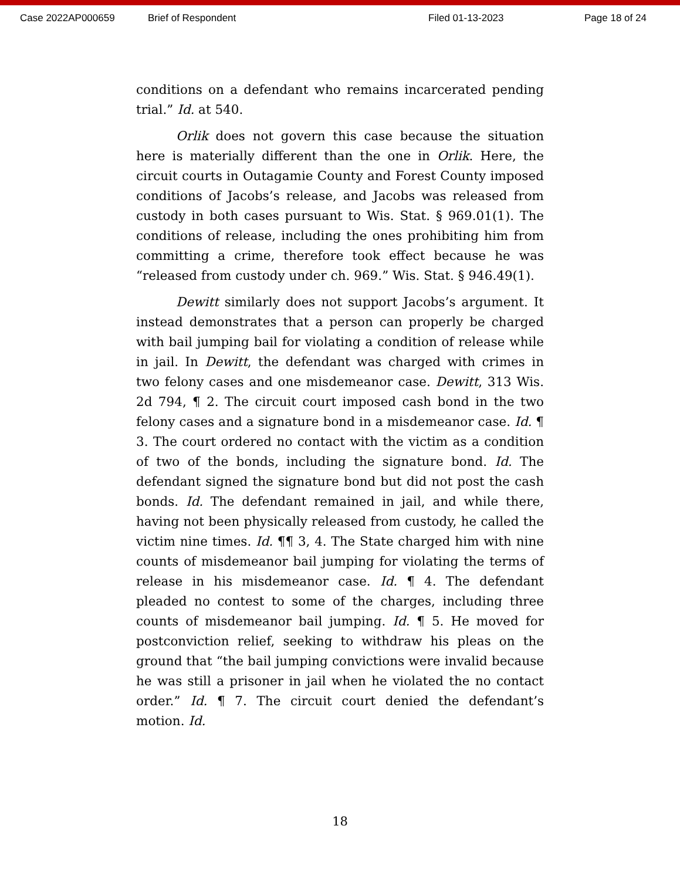Case 2022AP000659 Brief of Respondent Filed 01-13-2023 Page 18 of 24
conditions on a defendant who remains incarcerated pending trial.” Id. at 540.
Orlik does not govern this case because the situation here is materially different than the one in Orlik. Here, the circuit courts in Outagamie County and Forest County imposed conditions of Jacobs’s release, and Jacobs was released from custody in both cases pursuant to Wis. Stat. § 969.01(1). The conditions of release, including the ones prohibiting him from committing a crime, therefore took effect because he was “released from custody under ch. 969.” Wis. Stat. § 946.49(1).
Dewitt similarly does not support Jacobs’s argument. It instead demonstrates that a person can properly be charged with bail jumping bail for violating a condition of release while in jail. In Dewitt, the defendant was charged with crimes in two felony cases and one misdemeanor case. Dewitt, 313 Wis. 2d 794, ¶ 2. The circuit court imposed cash bond in the two felony cases and a signature bond in a misdemeanor case. Id. ¶ 3. The court ordered no contact with the victim as a condition of two of the bonds, including the signature bond. Id. The defendant signed the signature bond but did not post the cash bonds. Id. The defendant remained in jail, and while there, having not been physically released from custody, he called the victim nine times. Id. ¶¶ 3, 4. The State charged him with nine counts of misdemeanor bail jumping for violating the terms of release in his misdemeanor case. Id. ¶ 4. The defendant pleaded no contest to some of the charges, including three counts of misdemeanor bail jumping. Id. ¶ 5. He moved for postconviction relief, seeking to withdraw his pleas on the ground that “the bail jumping convictions were invalid because he was still a prisoner in jail when he violated the no contact order.” Id. ¶ 7. The circuit court denied the defendant’s motion. Id.
18